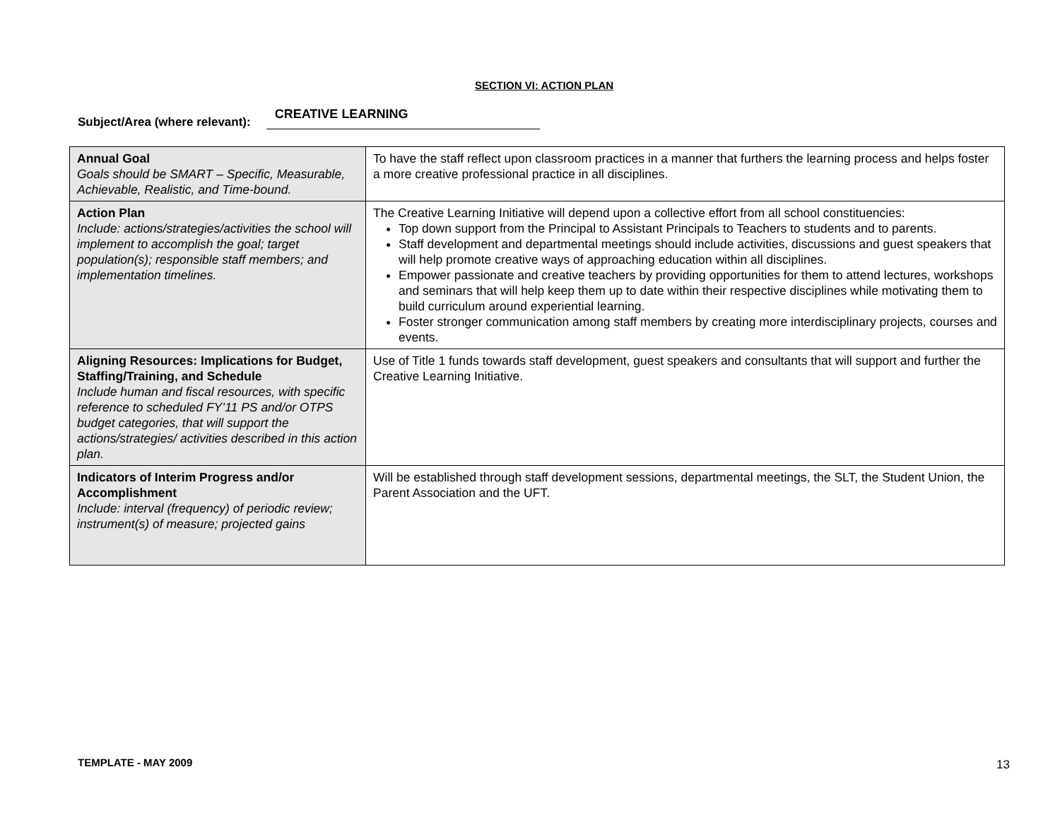SECTION VI: ACTION PLAN
Subject/Area (where relevant): CREATIVE LEARNING
| Annual Goal Goals should be SMART – Specific, Measurable, Achievable, Realistic, and Time-bound. | To have the staff reflect upon classroom practices in a manner that furthers the learning process and helps foster a more creative professional practice in all disciplines. |
| Action Plan Include: actions/strategies/activities the school will implement to accomplish the goal; target population(s); responsible staff members; and implementation timelines. | The Creative Learning Initiative will depend upon a collective effort from all school constituencies: Top down support from the Principal to Assistant Principals to Teachers to students and to parents. Staff development and departmental meetings should include activities, discussions and guest speakers that will help promote creative ways of approaching education within all disciplines. Empower passionate and creative teachers by providing opportunities for them to attend lectures, workshops and seminars that will help keep them up to date within their respective disciplines while motivating them to build curriculum around experiential learning. Foster stronger communication among staff members by creating more interdisciplinary projects, courses and events. |
| Aligning Resources: Implications for Budget, Staffing/Training, and Schedule Include human and fiscal resources, with specific reference to scheduled FY’11 PS and/or OTPS budget categories, that will support the actions/strategies/ activities described in this action plan. | Use of Title 1 funds towards staff development, guest speakers and consultants that will support and further the Creative Learning Initiative. |
| Indicators of Interim Progress and/or Accomplishment Include: interval (frequency) of periodic review; instrument(s) of measure; projected gains | Will be established through staff development sessions, departmental meetings, the SLT, the Student Union, the Parent Association and the UFT. |
TEMPLATE - MAY 2009 13